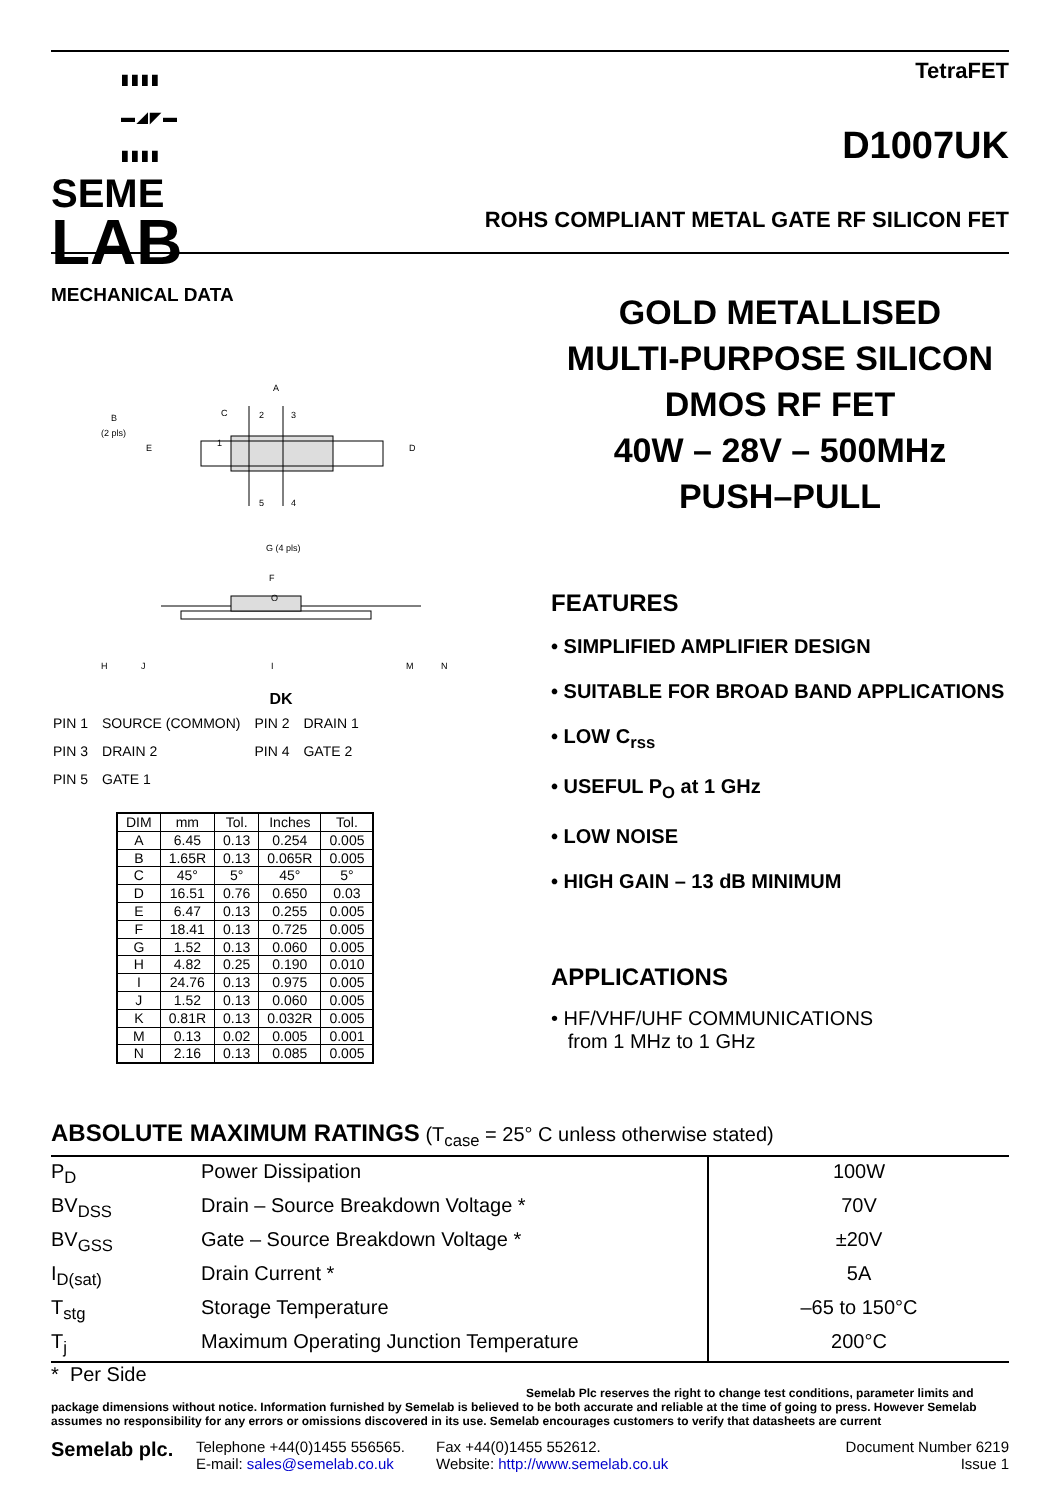▮▮▮▮
▬◢◤▬
▮▮▮▮
SEME
LAB
TetraFET
D1007UK
ROHS COMPLIANT METAL GATE RF SILICON FET
MECHANICAL DATA
A
B
(2 pls)
C
D
E
G (4 pls)
F
O
H
J
I
M
N
2
3
1
5
4
DK
| PIN 1 | SOURCE (COMMON) | PIN 2 | DRAIN 1 |
| PIN 3 | DRAIN 2 | PIN 4 | GATE 2 |
| PIN 5 | GATE 1 | | |
| DIM | mm | Tol. | Inches | Tol. |
| --- | --- | --- | --- | --- |
| A | 6.45 | 0.13 | 0.254 | 0.005 |
| B | 1.65R | 0.13 | 0.065R | 0.005 |
| C | 45° | 5° | 45° | 5° |
| D | 16.51 | 0.76 | 0.650 | 0.03 |
| E | 6.47 | 0.13 | 0.255 | 0.005 |
| F | 18.41 | 0.13 | 0.725 | 0.005 |
| G | 1.52 | 0.13 | 0.060 | 0.005 |
| H | 4.82 | 0.25 | 0.190 | 0.010 |
| I | 24.76 | 0.13 | 0.975 | 0.005 |
| J | 1.52 | 0.13 | 0.060 | 0.005 |
| K | 0.81R | 0.13 | 0.032R | 0.005 |
| M | 0.13 | 0.02 | 0.005 | 0.001 |
| N | 2.16 | 0.13 | 0.085 | 0.005 |
GOLD METALLISED
MULTI-PURPOSE SILICON
DMOS RF FET
40W – 28V – 500MHz
PUSH–PULL
FEATURES
• SIMPLIFIED AMPLIFIER DESIGN
• SUITABLE FOR BROAD BAND APPLICATIONS
• LOW C<sub>rss</sub>
• USEFUL P<sub>O</sub> at 1 GHz
• LOW NOISE
• HIGH GAIN – 13 dB MINIMUM
APPLICATIONS
• HF/VHF/UHF COMMUNICATIONS
from 1 MHz to 1 GHz
ABSOLUTE MAXIMUM RATINGS (T<sub>case</sub> = 25° C unless otherwise stated)
| P<sub>D</sub> | Power Dissipation | 100W |
| BV<sub>DSS</sub> | Drain – Source Breakdown Voltage * | 70V |
| BV<sub>GSS</sub> | Gate – Source Breakdown Voltage * | ±20V |
| I<sub>D(sat)</sub> | Drain Current * | 5A |
| T<sub>stg</sub> | Storage Temperature | –65 to 150°C |
| T<sub>j</sub> | Maximum Operating Junction Temperature | 200°C |
* Per Side
Semelab Plc reserves the right to change test conditions, parameter limits and
package dimensions without notice. Information furnished by Semelab is believed to be both accurate and reliable at the time of going to press. However Semelab assumes no responsibility for any errors or omissions discovered in its use. Semelab encourages customers to verify that datasheets are current
Semelab plc.
Telephone +44(0)1455 556565.
E-mail: sales@semelab.co.uk
Fax +44(0)1455 552612.
Website: http://www.semelab.co.uk
Document Number 6219
Issue 1